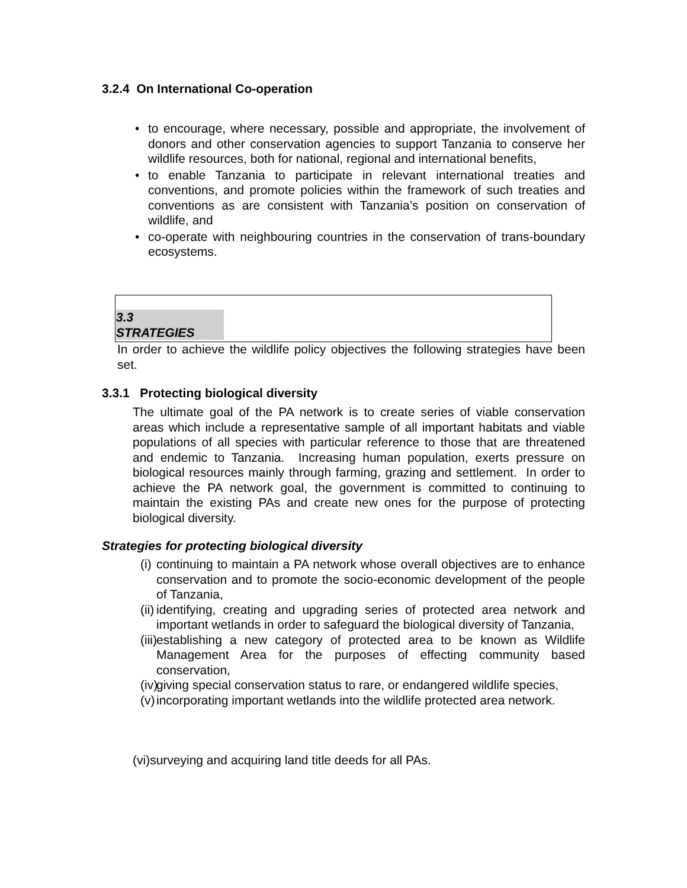3.2.4 On International Co-operation
• to encourage, where necessary, possible and appropriate, the involvement of donors and other conservation agencies to support Tanzania to conserve her wildlife resources, both for national, regional and international benefits,
• to enable Tanzania to participate in relevant international treaties and conventions, and promote policies within the framework of such treaties and conventions as are consistent with Tanzania’s position on conservation of wildlife, and
• co-operate with neighbouring countries in the conservation of trans-boundary ecosystems.
3.3
STRATEGIES
In order to achieve the wildlife policy objectives the following strategies have been set.
3.3.1 Protecting biological diversity
The ultimate goal of the PA network is to create series of viable conservation areas which include a representative sample of all important habitats and viable populations of all species with particular reference to those that are threatened and endemic to Tanzania. Increasing human population, exerts pressure on biological resources mainly through farming, grazing and settlement. In order to achieve the PA network goal, the government is committed to continuing to maintain the existing PAs and create new ones for the purpose of protecting biological diversity.
Strategies for protecting biological diversity
(i)
continuing to maintain a PA network whose overall objectives are to enhance conservation and to promote the socio-economic development of the people of Tanzania,
(ii)
identifying, creating and upgrading series of protected area network and important wetlands in order to safeguard the biological diversity of Tanzania,
(iii)
establishing a new category of protected area to be known as Wildlife Management Area for the purposes of effecting community based conservation,
(iv)
giving special conservation status to rare, or endangered wildlife species,
(v)
incorporating important wetlands into the wildlife protected area network.
(vi)surveying and acquiring land title deeds for all PAs.